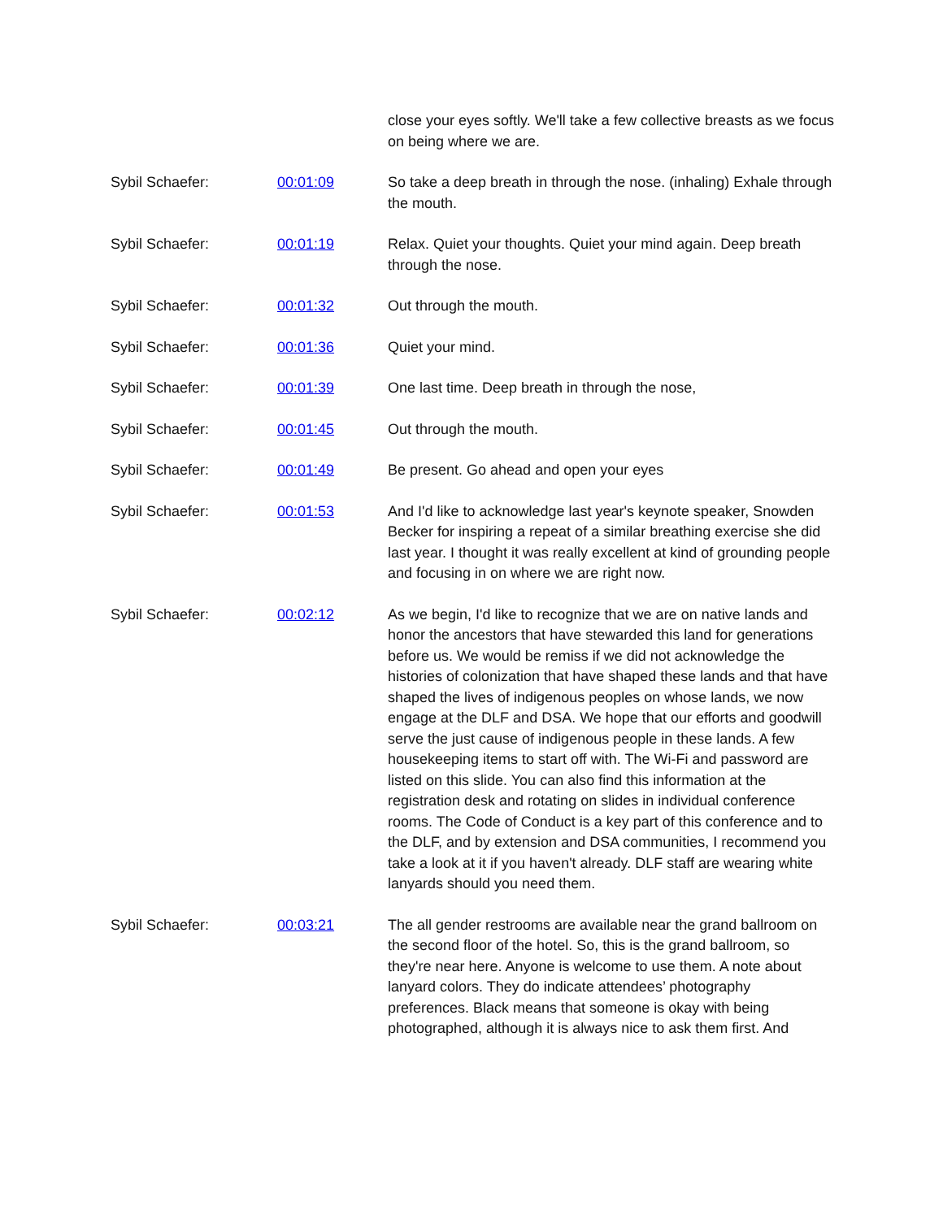| | | close your eyes softly. We'll take a few collective breasts as we focus on being where we are. |
| Sybil Schaefer: | 00:01:09 | So take a deep breath in through the nose. (inhaling) Exhale through the mouth. |
| Sybil Schaefer: | 00:01:19 | Relax. Quiet your thoughts. Quiet your mind again. Deep breath through the nose. |
| Sybil Schaefer: | 00:01:32 | Out through the mouth. |
| Sybil Schaefer: | 00:01:36 | Quiet your mind. |
| Sybil Schaefer: | 00:01:39 | One last time. Deep breath in through the nose, |
| Sybil Schaefer: | 00:01:45 | Out through the mouth. |
| Sybil Schaefer: | 00:01:49 | Be present. Go ahead and open your eyes |
| Sybil Schaefer: | 00:01:53 | And I'd like to acknowledge last year's keynote speaker, Snowden Becker for inspiring a repeat of a similar breathing exercise she did last year. I thought it was really excellent at kind of grounding people and focusing in on where we are right now. |
| Sybil Schaefer: | 00:02:12 | As we begin, I'd like to recognize that we are on native lands and honor the ancestors that have stewarded this land for generations before us. We would be remiss if we did not acknowledge the histories of colonization that have shaped these lands and that have shaped the lives of indigenous peoples on whose lands, we now engage at the DLF and DSA. We hope that our efforts and goodwill serve the just cause of indigenous people in these lands. A few housekeeping items to start off with. The Wi-Fi and password are listed on this slide. You can also find this information at the registration desk and rotating on slides in individual conference rooms. The Code of Conduct is a key part of this conference and to the DLF, and by extension and DSA communities, I recommend you take a look at it if you haven't already. DLF staff are wearing white lanyards should you need them. |
| Sybil Schaefer: | 00:03:21 | The all gender restrooms are available near the grand ballroom on the second floor of the hotel. So, this is the grand ballroom, so they're near here. Anyone is welcome to use them. A note about lanyard colors. They do indicate attendees’ photography preferences. Black means that someone is okay with being photographed, although it is always nice to ask them first. And |